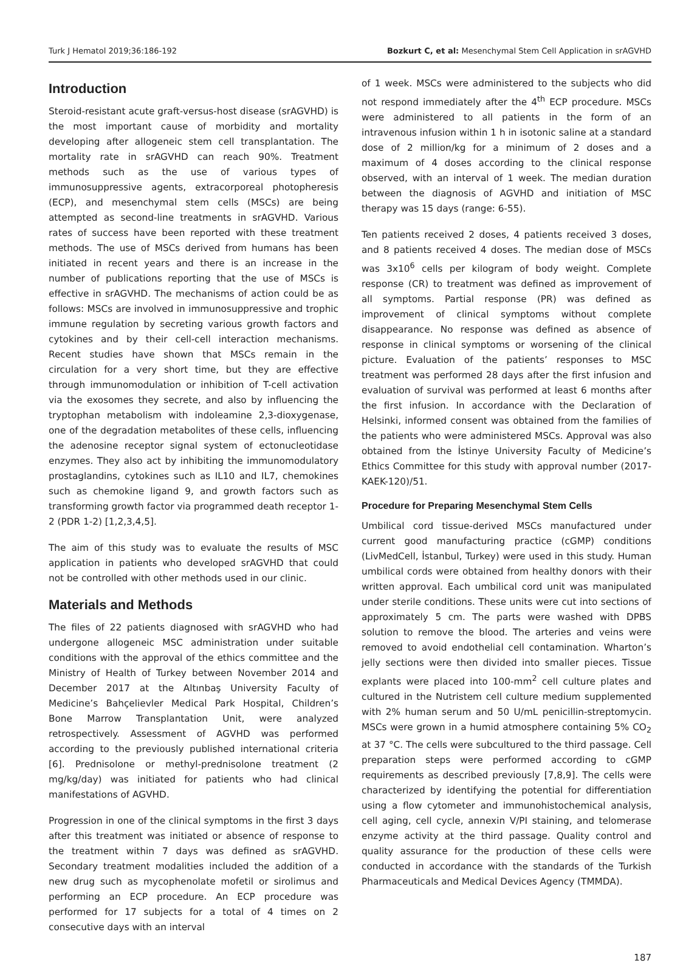Turk J Hematol 2019;36:186-192 Bozkurt C, et al: Mesenchymal Stem Cell Application in srAGVHD
Introduction
Steroid-resistant acute graft-versus-host disease (srAGVHD) is the most important cause of morbidity and mortality developing after allogeneic stem cell transplantation. The mortality rate in srAGVHD can reach 90%. Treatment methods such as the use of various types of immunosuppressive agents, extracorporeal photopheresis (ECP), and mesenchymal stem cells (MSCs) are being attempted as second-line treatments in srAGVHD. Various rates of success have been reported with these treatment methods. The use of MSCs derived from humans has been initiated in recent years and there is an increase in the number of publications reporting that the use of MSCs is effective in srAGVHD. The mechanisms of action could be as follows: MSCs are involved in immunosuppressive and trophic immune regulation by secreting various growth factors and cytokines and by their cell-cell interaction mechanisms. Recent studies have shown that MSCs remain in the circulation for a very short time, but they are effective through immunomodulation or inhibition of T-cell activation via the exosomes they secrete, and also by influencing the tryptophan metabolism with indoleamine 2,3-dioxygenase, one of the degradation metabolites of these cells, influencing the adenosine receptor signal system of ectonucleotidase enzymes. They also act by inhibiting the immunomodulatory prostaglandins, cytokines such as IL10 and IL7, chemokines such as chemokine ligand 9, and growth factors such as transforming growth factor via programmed death receptor 1-2 (PDR 1-2) [1,2,3,4,5].
The aim of this study was to evaluate the results of MSC application in patients who developed srAGVHD that could not be controlled with other methods used in our clinic.
Materials and Methods
The files of 22 patients diagnosed with srAGVHD who had undergone allogeneic MSC administration under suitable conditions with the approval of the ethics committee and the Ministry of Health of Turkey between November 2014 and December 2017 at the Altınbaş University Faculty of Medicine’s Bahçelievler Medical Park Hospital, Children’s Bone Marrow Transplantation Unit, were analyzed retrospectively. Assessment of AGVHD was performed according to the previously published international criteria [6]. Prednisolone or methyl-prednisolone treatment (2 mg/kg/day) was initiated for patients who had clinical manifestations of AGVHD.
Progression in one of the clinical symptoms in the first 3 days after this treatment was initiated or absence of response to the treatment within 7 days was defined as srAGVHD. Secondary treatment modalities included the addition of a new drug such as mycophenolate mofetil or sirolimus and performing an ECP procedure. An ECP procedure was performed for 17 subjects for a total of 4 times on 2 consecutive days with an interval
of 1 week. MSCs were administered to the subjects who did not respond immediately after the 4<sup>th</sup> ECP procedure. MSCs were administered to all patients in the form of an intravenous infusion within 1 h in isotonic saline at a standard dose of 2 million/kg for a minimum of 2 doses and a maximum of 4 doses according to the clinical response observed, with an interval of 1 week. The median duration between the diagnosis of AGVHD and initiation of MSC therapy was 15 days (range: 6-55).
Ten patients received 2 doses, 4 patients received 3 doses, and 8 patients received 4 doses. The median dose of MSCs was 3x10<sup>6</sup> cells per kilogram of body weight. Complete response (CR) to treatment was defined as improvement of all symptoms. Partial response (PR) was defined as improvement of clinical symptoms without complete disappearance. No response was defined as absence of response in clinical symptoms or worsening of the clinical picture. Evaluation of the patients’ responses to MSC treatment was performed 28 days after the first infusion and evaluation of survival was performed at least 6 months after the first infusion. In accordance with the Declaration of Helsinki, informed consent was obtained from the families of the patients who were administered MSCs. Approval was also obtained from the İstinye University Faculty of Medicine’s Ethics Committee for this study with approval number (2017-KAEK-120)/51.
Procedure for Preparing Mesenchymal Stem Cells
Umbilical cord tissue-derived MSCs manufactured under current good manufacturing practice (cGMP) conditions (LivMedCell, İstanbul, Turkey) were used in this study. Human umbilical cords were obtained from healthy donors with their written approval. Each umbilical cord unit was manipulated under sterile conditions. These units were cut into sections of approximately 5 cm. The parts were washed with DPBS solution to remove the blood. The arteries and veins were removed to avoid endothelial cell contamination. Wharton’s jelly sections were then divided into smaller pieces. Tissue explants were placed into 100-mm<sup>2</sup> cell culture plates and cultured in the Nutristem cell culture medium supplemented with 2% human serum and 50 U/mL penicillin-streptomycin. MSCs were grown in a humid atmosphere containing 5% CO<sub>2</sub> at 37 °C. The cells were subcultured to the third passage. Cell preparation steps were performed according to cGMP requirements as described previously [7,8,9]. The cells were characterized by identifying the potential for differentiation using a flow cytometer and immunohistochemical analysis, cell aging, cell cycle, annexin V/PI staining, and telomerase enzyme activity at the third passage. Quality control and quality assurance for the production of these cells were conducted in accordance with the standards of the Turkish Pharmaceuticals and Medical Devices Agency (TMMDA).
187